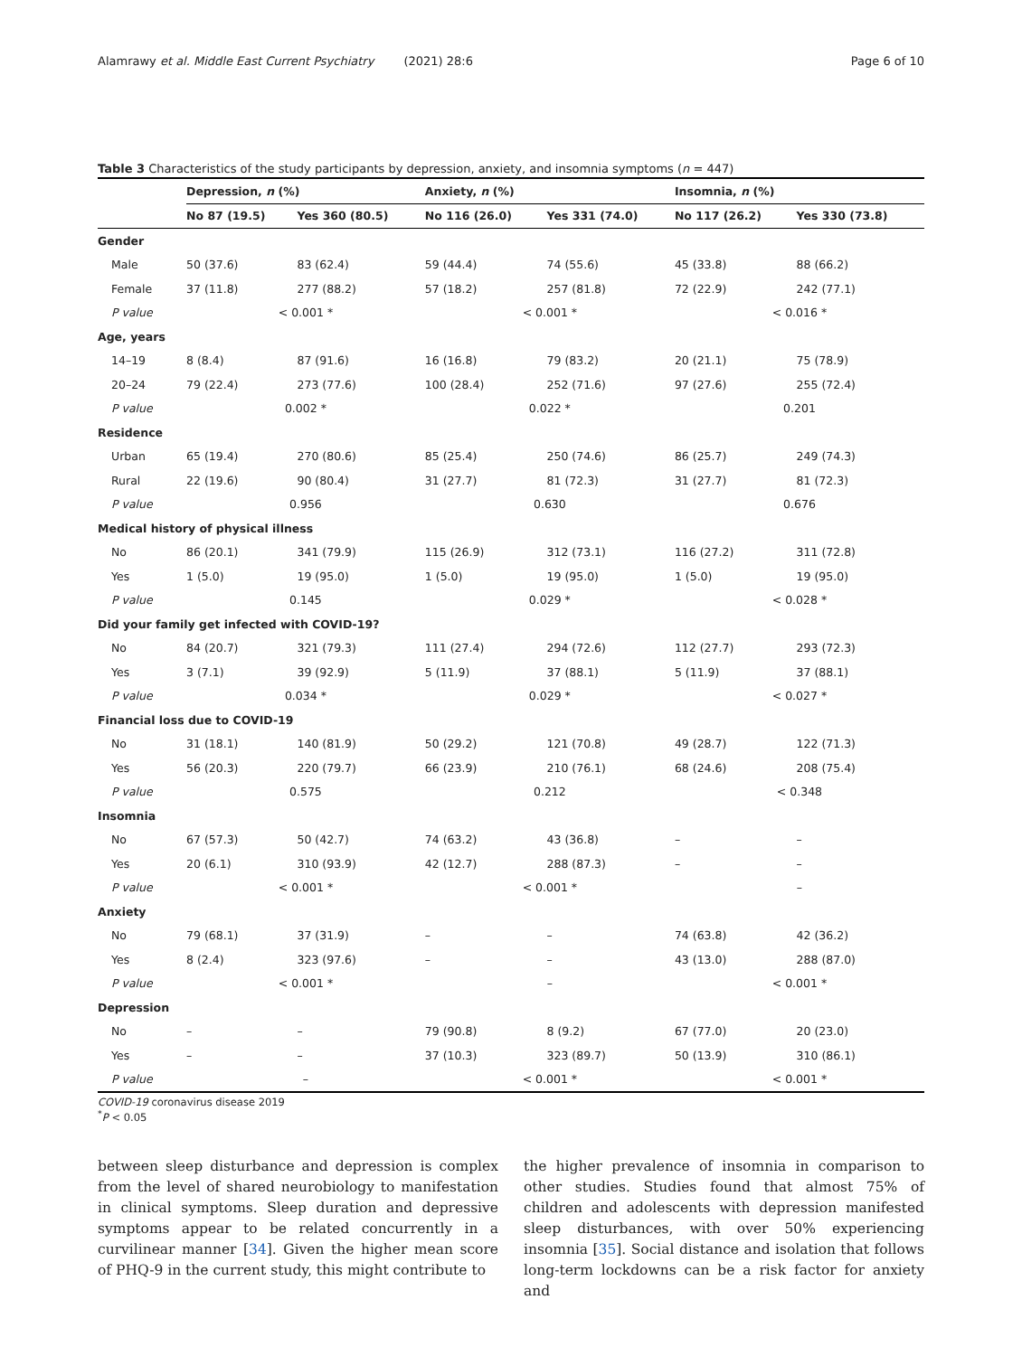Alamrawy et al. Middle East Current Psychiatry (2021) 28:6 Page 6 of 10
Table 3 Characteristics of the study participants by depression, anxiety, and insomnia symptoms (n = 447)
| | Depression, n (%) | | Anxiety, n (%) | | Insomnia, n (%) | |
| --- | --- | --- | --- | --- | --- | --- |
| | No 87 (19.5) | Yes 360 (80.5) | No 116 (26.0) | Yes 331 (74.0) | No 117 (26.2) | Yes 330 (73.8) |
| Gender | | | | | | |
| Male | 50 (37.6) | 83 (62.4) | 59 (44.4) | 74 (55.6) | 45 (33.8) | 88 (66.2) |
| Female | 37 (11.8) | 277 (88.2) | 57 (18.2) | 257 (81.8) | 72 (22.9) | 242 (77.1) |
| P value | < 0.001 * | | < 0.001 * | | < 0.016 * | |
| Age, years | | | | | | |
| 14–19 | 8 (8.4) | 87 (91.6) | 16 (16.8) | 79 (83.2) | 20 (21.1) | 75 (78.9) |
| 20–24 | 79 (22.4) | 273 (77.6) | 100 (28.4) | 252 (71.6) | 97 (27.6) | 255 (72.4) |
| P value | 0.002 * | | 0.022 * | | 0.201 | |
| Residence | | | | | | |
| Urban | 65 (19.4) | 270 (80.6) | 85 (25.4) | 250 (74.6) | 86 (25.7) | 249 (74.3) |
| Rural | 22 (19.6) | 90 (80.4) | 31 (27.7) | 81 (72.3) | 31 (27.7) | 81 (72.3) |
| P value | 0.956 | | 0.630 | | 0.676 | |
| Medical history of physical illness | | | | | | |
| No | 86 (20.1) | 341 (79.9) | 115 (26.9) | 312 (73.1) | 116 (27.2) | 311 (72.8) |
| Yes | 1 (5.0) | 19 (95.0) | 1 (5.0) | 19 (95.0) | 1 (5.0) | 19 (95.0) |
| P value | 0.145 | | 0.029 * | | < 0.028 * | |
| Did your family get infected with COVID-19? | | | | | | |
| No | 84 (20.7) | 321 (79.3) | 111 (27.4) | 294 (72.6) | 112 (27.7) | 293 (72.3) |
| Yes | 3 (7.1) | 39 (92.9) | 5 (11.9) | 37 (88.1) | 5 (11.9) | 37 (88.1) |
| P value | 0.034 * | | 0.029 * | | < 0.027 * | |
| Financial loss due to COVID-19 | | | | | | |
| No | 31 (18.1) | 140 (81.9) | 50 (29.2) | 121 (70.8) | 49 (28.7) | 122 (71.3) |
| Yes | 56 (20.3) | 220 (79.7) | 66 (23.9) | 210 (76.1) | 68 (24.6) | 208 (75.4) |
| P value | 0.575 | | 0.212 | | < 0.348 | |
| Insomnia | | | | | | |
| No | 67 (57.3) | 50 (42.7) | 74 (63.2) | 43 (36.8) | – | – |
| Yes | 20 (6.1) | 310 (93.9) | 42 (12.7) | 288 (87.3) | – | – |
| P value | < 0.001 * | | < 0.001 * | | – | |
| Anxiety | | | | | | |
| No | 79 (68.1) | 37 (31.9) | – | – | 74 (63.8) | 42 (36.2) |
| Yes | 8 (2.4) | 323 (97.6) | – | – | 43 (13.0) | 288 (87.0) |
| P value | < 0.001 * | | – | | < 0.001 * | |
| Depression | | | | | | |
| No | – | – | 79 (90.8) | 8 (9.2) | 67 (77.0) | 20 (23.0) |
| Yes | – | – | 37 (10.3) | 323 (89.7) | 50 (13.9) | 310 (86.1) |
| P value | – | | < 0.001 * | | < 0.001 * | |
COVID-19 coronavirus disease 2019
<sup>*</sup> P < 0.05
between sleep disturbance and depression is complex from the level of shared neurobiology to manifestation in clinical symptoms. Sleep duration and depressive symptoms appear to be related concurrently in a curvilinear manner [34]. Given the higher mean score of PHQ-9 in the current study, this might contribute to
the higher prevalence of insomnia in comparison to other studies. Studies found that almost 75% of children and adolescents with depression manifested sleep disturbances, with over 50% experiencing insomnia [35]. Social distance and isolation that follows long-term lockdowns can be a risk factor for anxiety and